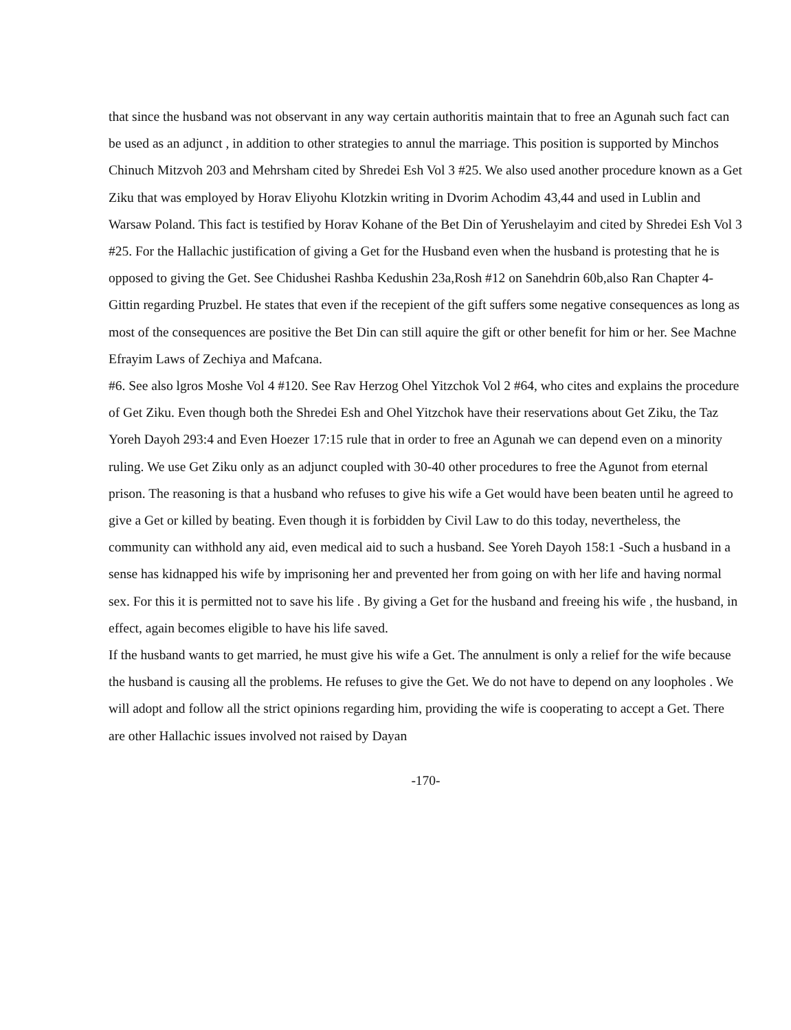that since the husband was not observant in any way certain authoritis maintain that to free an Agunah such fact can be used as an adjunct , in addition to other strategies to annul the marriage. This position is supported by Minchos Chinuch Mitzvoh 203 and Mehrsham cited by Shredei Esh Vol 3 #25. We also used another procedure known as a Get Ziku that was employed by Horav Eliyohu Klotzkin writing in Dvorim Achodim 43,44 and used in Lublin and Warsaw Poland. This fact is testified by Horav Kohane of the Bet Din of Yerushelayim and cited by Shredei Esh Vol 3 #25. For the Hallachic justification of giving a Get for the Husband even when the husband is protesting that he is opposed to giving the Get. See Chidushei Rashba Kedushin 23a,Rosh #12 on Sanehdrin 60b,also Ran Chapter 4-Gittin regarding Pruzbel. He states that even if the recepient of the gift suffers some negative consequences as long as most of the consequences are positive the Bet Din can still aquire the gift or other benefit for him or her. See Machne Efrayim Laws of Zechiya and Mafcana.
#6. See also lgros Moshe Vol 4 #120. See Rav Herzog Ohel Yitzchok Vol 2 #64, who cites and explains the procedure of Get Ziku. Even though both the Shredei Esh and Ohel Yitzchok have their reservations about Get Ziku, the Taz Yoreh Dayoh 293:4 and Even Hoezer 17:15 rule that in order to free an Agunah we can depend even on a minority ruling. We use Get Ziku only as an adjunct coupled with 30-40 other procedures to free the Agunot from eternal prison. The reasoning is that a husband who refuses to give his wife a Get would have been beaten until he agreed to give a Get or killed by beating. Even though it is forbidden by Civil Law to do this today, nevertheless, the community can withhold any aid, even medical aid to such a husband. See Yoreh Dayoh 158:1 -Such a husband in a sense has kidnapped his wife by imprisoning her and prevented her from going on with her life and having normal sex. For this it is permitted not to save his life . By giving a Get for the husband and freeing his wife , the husband, in effect, again becomes eligible to have his life saved.
If the husband wants to get married, he must give his wife a Get. The annulment is only a relief for the wife because the husband is causing all the problems. He refuses to give the Get. We do not have to depend on any loopholes . We will adopt and follow all the strict opinions regarding him, providing the wife is cooperating to accept a Get. There are other Hallachic issues involved not raised by Dayan
-170-